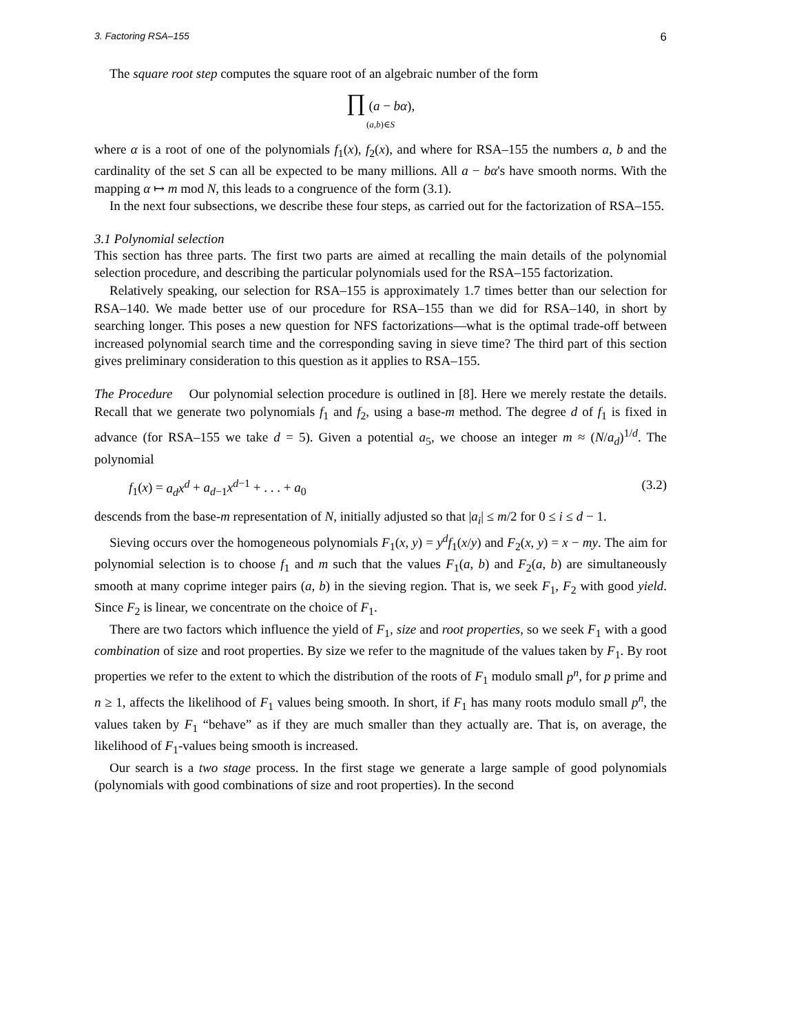3. Factoring RSA–155 6
The square root step computes the square root of an algebraic number of the form
∏ (a − bα),
(a,b)∈S
where α is a root of one of the polynomials f<sub>1</sub>(x), f<sub>2</sub>(x), and where for RSA–155 the numbers a, b and the cardinality of the set S can all be expected to be many millions. All a − bα's have smooth norms. With the mapping α ↦ m mod N, this leads to a congruence of the form (3.1).
In the next four subsections, we describe these four steps, as carried out for the factorization of RSA–155.
3.1 Polynomial selection
This section has three parts. The first two parts are aimed at recalling the main details of the polynomial selection procedure, and describing the particular polynomials used for the RSA–155 factorization.
Relatively speaking, our selection for RSA–155 is approximately 1.7 times better than our selection for RSA–140. We made better use of our procedure for RSA–155 than we did for RSA–140, in short by searching longer. This poses a new question for NFS factorizations—what is the optimal trade-off between increased polynomial search time and the corresponding saving in sieve time? The third part of this section gives preliminary consideration to this question as it applies to RSA–155.
The Procedure Our polynomial selection procedure is outlined in [8]. Here we merely restate the details. Recall that we generate two polynomials f<sub>1</sub> and f<sub>2</sub>, using a base-m method. The degree d of f<sub>1</sub> is fixed in advance (for RSA–155 we take d = 5). Given a potential a<sub>5</sub>, we choose an integer m ≈ (N/a<sub>d</sub>)<sup>1/d</sup>. The polynomial
f<sub>1</sub>(x) = a<sub>d</sub>x<sup>d</sup> + a<sub>d−1</sub>x<sup>d−1</sup> + . . . + a<sub>0</sub> (3.2)
descends from the base-m representation of N, initially adjusted so that |a<sub>i</sub>| ≤ m/2 for 0 ≤ i ≤ d − 1.
Sieving occurs over the homogeneous polynomials F<sub>1</sub>(x, y) = y<sup>d</sup>f<sub>1</sub>(x/y) and F<sub>2</sub>(x, y) = x − my. The aim for polynomial selection is to choose f<sub>1</sub> and m such that the values F<sub>1</sub>(a, b) and F<sub>2</sub>(a, b) are simultaneously smooth at many coprime integer pairs (a, b) in the sieving region. That is, we seek F<sub>1</sub>, F<sub>2</sub> with good yield. Since F<sub>2</sub> is linear, we concentrate on the choice of F<sub>1</sub>.
There are two factors which influence the yield of F<sub>1</sub>, size and root properties, so we seek F<sub>1</sub> with a good combination of size and root properties. By size we refer to the magnitude of the values taken by F<sub>1</sub>. By root properties we refer to the extent to which the distribution of the roots of F<sub>1</sub> modulo small p<sup>n</sup>, for p prime and n ≥ 1, affects the likelihood of F<sub>1</sub> values being smooth. In short, if F<sub>1</sub> has many roots modulo small p<sup>n</sup>, the values taken by F<sub>1</sub> “behave” as if they are much smaller than they actually are. That is, on average, the likelihood of F<sub>1</sub>-values being smooth is increased.
Our search is a two stage process. In the first stage we generate a large sample of good polynomials (polynomials with good combinations of size and root properties). In the second